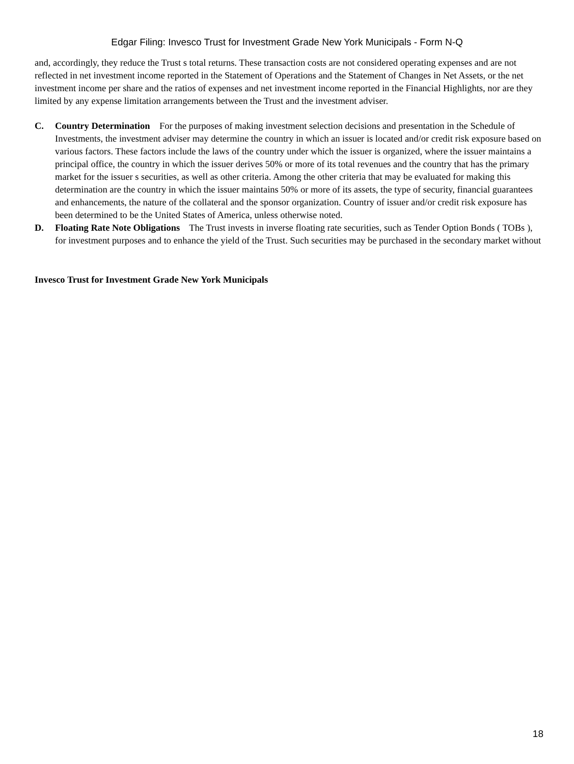Edgar Filing: Invesco Trust for Investment Grade New York Municipals - Form N-Q
and, accordingly, they reduce the Trust s total returns. These transaction costs are not considered operating expenses and are not reflected in net investment income reported in the Statement of Operations and the Statement of Changes in Net Assets, or the net investment income per share and the ratios of expenses and net investment income reported in the Financial Highlights, nor are they limited by any expense limitation arrangements between the Trust and the investment adviser.
C. Country Determination For the purposes of making investment selection decisions and presentation in the Schedule of Investments, the investment adviser may determine the country in which an issuer is located and/or credit risk exposure based on various factors. These factors include the laws of the country under which the issuer is organized, where the issuer maintains a principal office, the country in which the issuer derives 50% or more of its total revenues and the country that has the primary market for the issuer s securities, as well as other criteria. Among the other criteria that may be evaluated for making this determination are the country in which the issuer maintains 50% or more of its assets, the type of security, financial guarantees and enhancements, the nature of the collateral and the sponsor organization. Country of issuer and/or credit risk exposure has been determined to be the United States of America, unless otherwise noted.
D. Floating Rate Note Obligations The Trust invests in inverse floating rate securities, such as Tender Option Bonds ( TOBs ), for investment purposes and to enhance the yield of the Trust. Such securities may be purchased in the secondary market without
Invesco Trust for Investment Grade New York Municipals
18